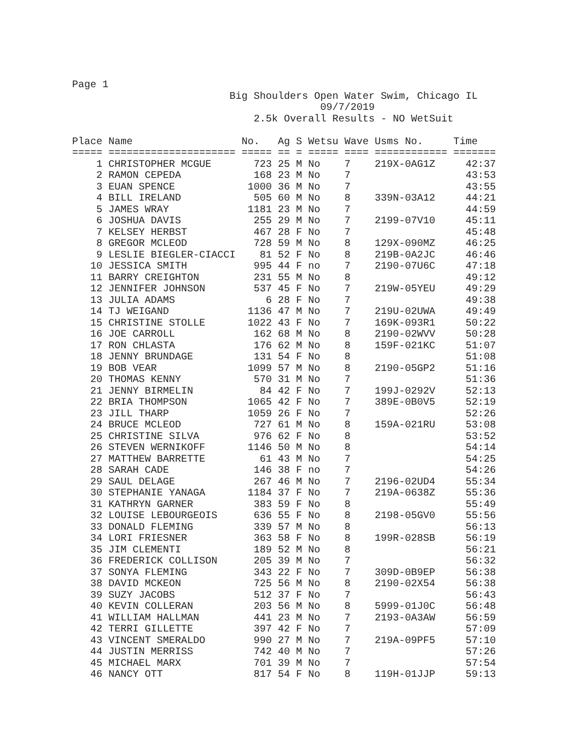Page 1
                          Big Shoulders Open Water Swim, Chicago IL
                                         09/7/2019
                              2.5k Overall Results - NO WetSuit

Place Name                  No.   Ag S Wetsu Wave Usms No.     Time
===== ===================== ===== == = ===== ==== ============ =======
    1 CHRISTOPHER MCGUE       723 25 M No    7    219X-0AG1Z     42:37
    2 RAMON CEPEDA            168 23 M No    7                   43:53
    3 EUAN SPENCE            1000 36 M No    7                   43:55
    4 BILL IRELAND            505 60 M No    8    339N-03A12     44:21
    5 JAMES WRAY             1181 23 M No    7                   44:59
    6 JOSHUA DAVIS            255 29 M No    7    2199-07V10     45:11
    7 KELSEY HERBST           467 28 F No    7                   45:48
    8 GREGOR MCLEOD           728 59 M No    8    129X-090MZ     46:25
    9 LESLIE BIEGLER-CIACCI    81 52 F No    8    219B-0A2JC     46:46
   10 JESSICA SMITH           995 44 F no    7    2190-07U6C     47:18
   11 BARRY CREIGHTON         231 55 M No    8                   49:12
   12 JENNIFER JOHNSON        537 45 F No    7    219W-05YEU     49:29
   13 JULIA ADAMS               6 28 F No    7                   49:38
   14 TJ WEIGAND             1136 47 M No    7    219U-02UWA     49:49
   15 CHRISTINE STOLLE       1022 43 F No    7    169K-093R1     50:22
   16 JOE CARROLL             162 68 M No    8    2190-02WVV     50:28
   17 RON CHLASTA             176 62 M No    8    159F-021KC     51:07
   18 JENNY BRUNDAGE          131 54 F No    8                   51:08
   19 BOB VEAR               1099 57 M No    8    2190-05GP2     51:16
   20 THOMAS KENNY            570 31 M No    7                   51:36
   21 JENNY BIRMELIN           84 42 F No    7    199J-0292V     52:13
   22 BRIA THOMPSON          1065 42 F No    7    389E-0B0V5     52:19
   23 JILL THARP             1059 26 F No    7                   52:26
   24 BRUCE MCLEOD            727 61 M No    8    159A-021RU     53:08
   25 CHRISTINE SILVA         976 62 F No    8                   53:52
   26 STEVEN WERNIKOFF       1146 50 M No    8                   54:14
   27 MATTHEW BARRETTE         61 43 M No    7                   54:25
   28 SARAH CADE              146 38 F no    7                   54:26
   29 SAUL DELAGE             267 46 M No    7    2196-02UD4     55:34
   30 STEPHANIE YANAGA       1184 37 F No    7    219A-0638Z     55:36
   31 KATHRYN GARNER          383 59 F No    8                   55:49
   32 LOUISE LEBOURGEOIS      636 55 F No    8    2198-05GV0     55:56
   33 DONALD FLEMING          339 57 M No    8                   56:13
   34 LORI FRIESNER           363 58 F No    8    199R-028SB     56:19
   35 JIM CLEMENTI            189 52 M No    8                   56:21
   36 FREDERICK COLLISON      205 39 M No    7                   56:32
   37 SONYA FLEMING           343 22 F No    7    309D-0B9EP     56:38
   38 DAVID MCKEON            725 56 M No    8    2190-02X54     56:38
   39 SUZY JACOBS             512 37 F No    7                   56:43
   40 KEVIN COLLERAN          203 56 M No    8    5999-01J0C     56:48
   41 WILLIAM HALLMAN         441 23 M No    7    2193-0A3AW     56:59
   42 TERRI GILLETTE          397 42 F No    7                   57:09
   43 VINCENT SMERALDO        990 27 M No    7    219A-09PF5     57:10
   44 JUSTIN MERRISS          742 40 M No    7                   57:26
   45 MICHAEL MARX            701 39 M No    7                   57:54
   46 NANCY OTT               817 54 F No    8    119H-01JJP     59:13